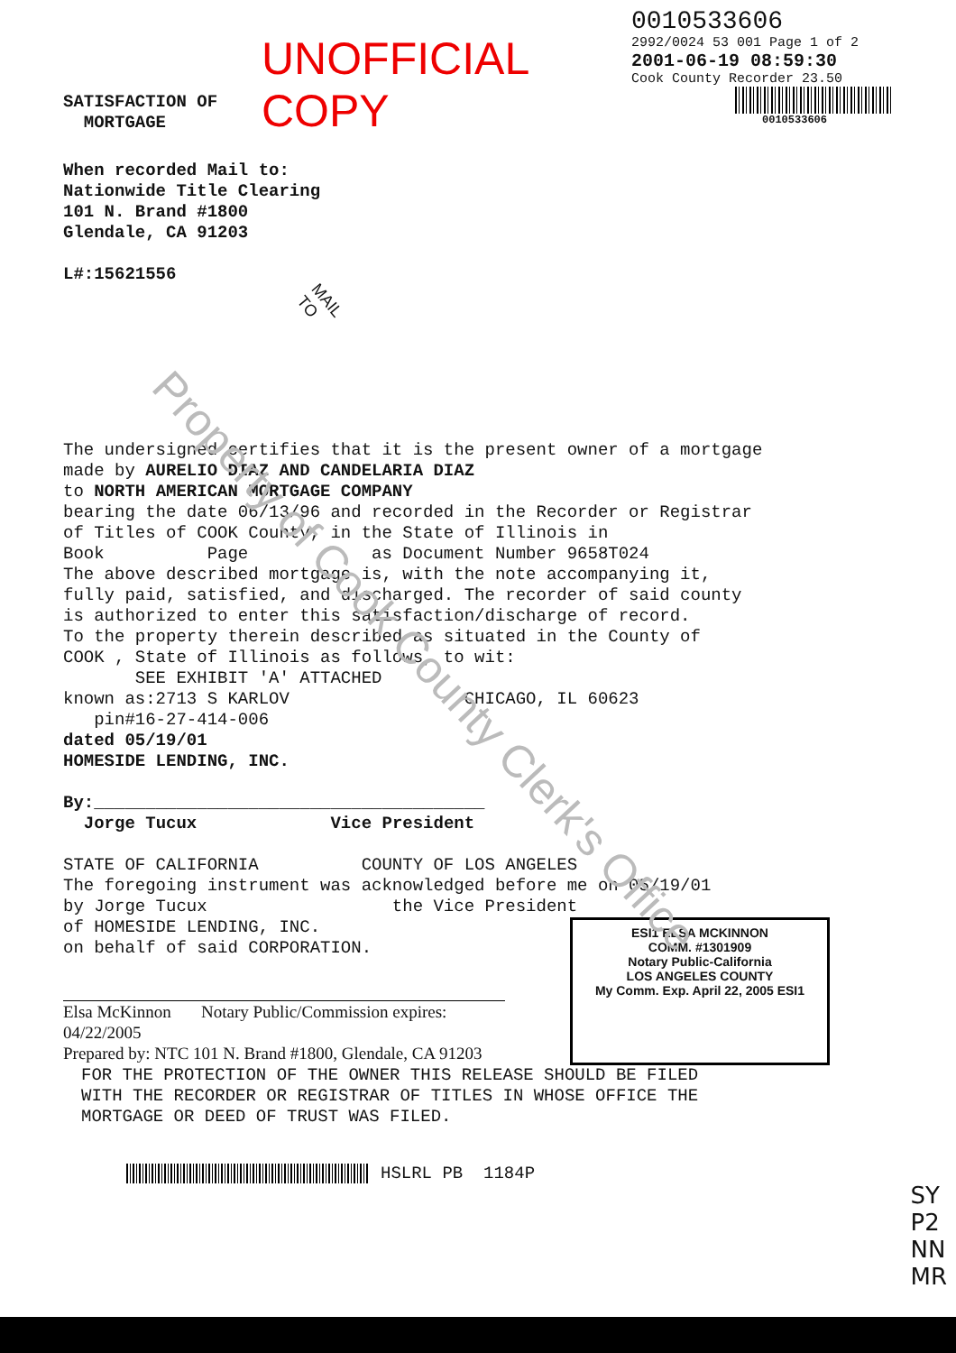Property of Cook County Clerk's Office
UNOFFICIAL COPY
0010533606
2992/0024 53 001 Page 1 of 2
2001-06-19 08:59:30
Cook County Recorder 23.50
0010533606
SATISFACTION OF
MORTGAGE
When recorded Mail to:
Nationwide Title Clearing
101 N. Brand #1800
Glendale, CA 91203
L#:15621556
MAIL TO
The undersigned certifies that it is the present owner of a mortgage
made by AURELIO DIAZ AND CANDELARIA DIAZ
to NORTH AMERICAN MORTGAGE COMPANY
bearing the date 06/13/96 and recorded in the Recorder or Registrar
of Titles of COOK County, in the State of Illinois in
Book Page as Document Number 9658T024
The above described mortgage is, with the note accompanying it,
fully paid, satisfied, and discharged. The recorder of said county
is authorized to enter this satisfaction/discharge of record.
To the property therein described as situated in the County of
COOK , State of Illinois as follows, to wit:
SEE EXHIBIT 'A' ATTACHED
known as:2713 S KARLOV CHICAGO, IL 60623
pin#16-27-414-006
dated 05/19/01
HOMESIDE LENDING, INC.
By:______________________________________
Jorge Tucux Vice President
STATE OF CALIFORNIA COUNTY OF LOS ANGELES
The foregoing instrument was acknowledged before me on 05/19/01
by Jorge Tucux the Vice President
of HOMESIDE LENDING, INC.
on behalf of said CORPORATION.
Elsa McKinnon Notary Public/Commission expires: 04/22/2005
Prepared by: NTC 101 N. Brand #1800, Glendale, CA 91203
ESI1 ELSA MCKINNON
COMM. #1301909
Notary Public-California
LOS ANGELES COUNTY
My Comm. Exp. April 22, 2005 ESI1
FOR THE PROTECTION OF THE OWNER THIS RELEASE SHOULD BE FILED
WITH THE RECORDER OR REGISTRAR OF TITLES IN WHOSE OFFICE THE
MORTGAGE OR DEED OF TRUST WAS FILED.
HSLRL PB 1184P
SY
P2
NN
MR